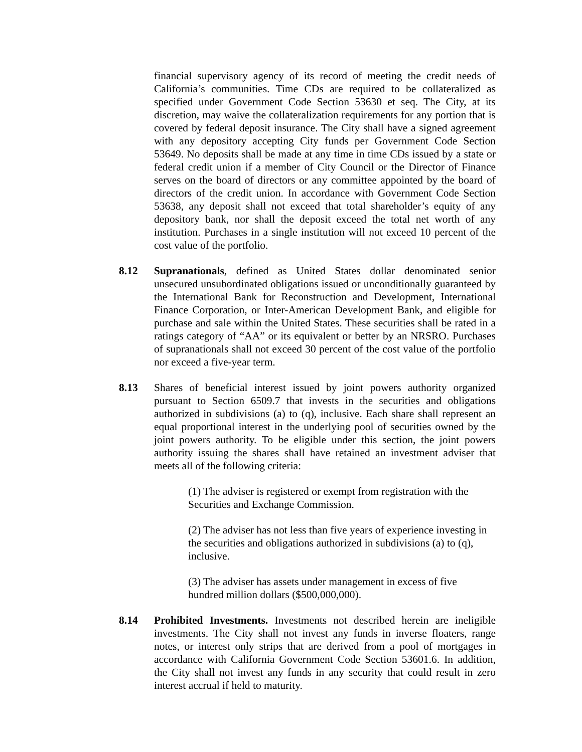financial supervisory agency of its record of meeting the credit needs of California’s communities. Time CDs are required to be collateralized as specified under Government Code Section 53630 et seq. The City, at its discretion, may waive the collateralization requirements for any portion that is covered by federal deposit insurance. The City shall have a signed agreement with any depository accepting City funds per Government Code Section 53649. No deposits shall be made at any time in time CDs issued by a state or federal credit union if a member of City Council or the Director of Finance serves on the board of directors or any committee appointed by the board of directors of the credit union. In accordance with Government Code Section 53638, any deposit shall not exceed that total shareholder’s equity of any depository bank, nor shall the deposit exceed the total net worth of any institution. Purchases in a single institution will not exceed 10 percent of the cost value of the portfolio.
8.12 Supranationals, defined as United States dollar denominated senior unsecured unsubordinated obligations issued or unconditionally guaranteed by the International Bank for Reconstruction and Development, International Finance Corporation, or Inter-American Development Bank, and eligible for purchase and sale within the United States. These securities shall be rated in a ratings category of “AA” or its equivalent or better by an NRSRO. Purchases of supranationals shall not exceed 30 percent of the cost value of the portfolio nor exceed a five-year term.
8.13 Shares of beneficial interest issued by joint powers authority organized pursuant to Section 6509.7 that invests in the securities and obligations authorized in subdivisions (a) to (q), inclusive. Each share shall represent an equal proportional interest in the underlying pool of securities owned by the joint powers authority. To be eligible under this section, the joint powers authority issuing the shares shall have retained an investment adviser that meets all of the following criteria:
(1) The adviser is registered or exempt from registration with the Securities and Exchange Commission.
(2) The adviser has not less than five years of experience investing in the securities and obligations authorized in subdivisions (a) to (q), inclusive.
(3) The adviser has assets under management in excess of five hundred million dollars ($500,000,000).
8.14 Prohibited Investments. Investments not described herein are ineligible investments. The City shall not invest any funds in inverse floaters, range notes, or interest only strips that are derived from a pool of mortgages in accordance with California Government Code Section 53601.6. In addition, the City shall not invest any funds in any security that could result in zero interest accrual if held to maturity.